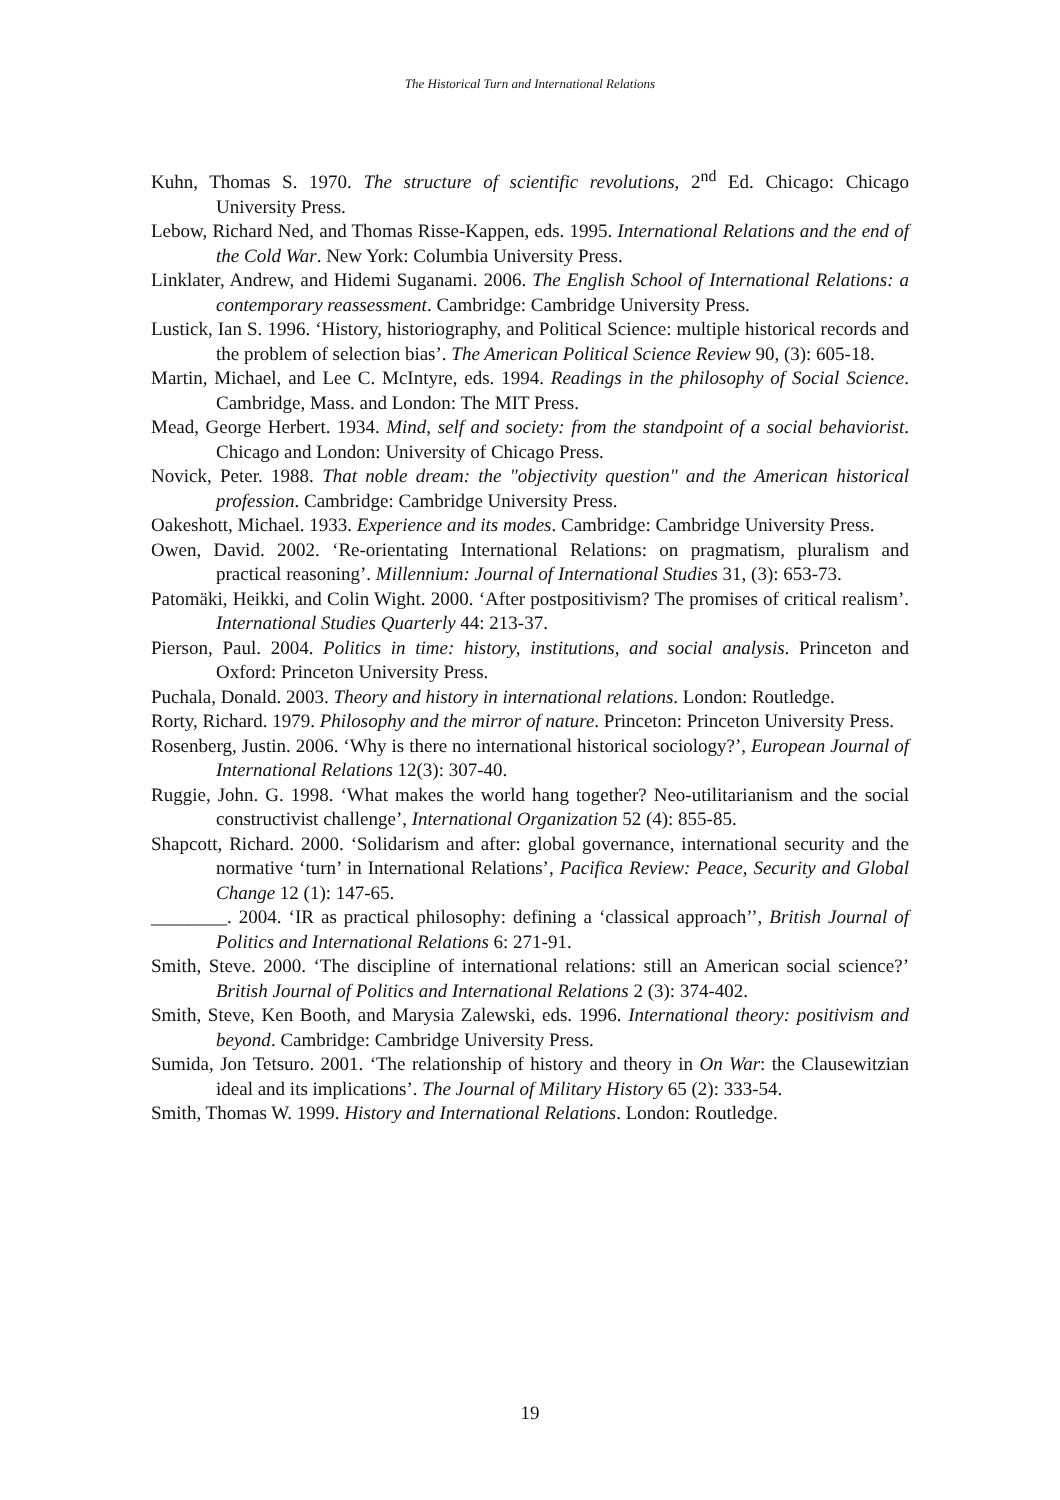The Historical Turn and International Relations
Kuhn, Thomas S. 1970. The structure of scientific revolutions, 2<sup>nd</sup> Ed. Chicago: Chicago University Press.
Lebow, Richard Ned, and Thomas Risse-Kappen, eds. 1995. International Relations and the end of the Cold War. New York: Columbia University Press.
Linklater, Andrew, and Hidemi Suganami. 2006. The English School of International Relations: a contemporary reassessment. Cambridge: Cambridge University Press.
Lustick, Ian S. 1996. ‘History, historiography, and Political Science: multiple historical records and the problem of selection bias’. The American Political Science Review 90, (3): 605-18.
Martin, Michael, and Lee C. McIntyre, eds. 1994. Readings in the philosophy of Social Science. Cambridge, Mass. and London: The MIT Press.
Mead, George Herbert. 1934. Mind, self and society: from the standpoint of a social behaviorist. Chicago and London: University of Chicago Press.
Novick, Peter. 1988. That noble dream: the "objectivity question" and the American historical profession. Cambridge: Cambridge University Press.
Oakeshott, Michael. 1933. Experience and its modes. Cambridge: Cambridge University Press.
Owen, David. 2002. ‘Re-orientating International Relations: on pragmatism, pluralism and practical reasoning’. Millennium: Journal of International Studies 31, (3): 653-73.
Patomäki, Heikki, and Colin Wight. 2000. ‘After postpositivism? The promises of critical realism’. International Studies Quarterly 44: 213-37.
Pierson, Paul. 2004. Politics in time: history, institutions, and social analysis. Princeton and Oxford: Princeton University Press.
Puchala, Donald. 2003. Theory and history in international relations. London: Routledge.
Rorty, Richard. 1979. Philosophy and the mirror of nature. Princeton: Princeton University Press.
Rosenberg, Justin. 2006. ‘Why is there no international historical sociology?’, European Journal of International Relations 12(3): 307-40.
Ruggie, John. G. 1998. ‘What makes the world hang together? Neo-utilitarianism and the social constructivist challenge’, International Organization 52 (4): 855-85.
Shapcott, Richard. 2000. ‘Solidarism and after: global governance, international security and the normative ‘turn’ in International Relations’, Pacifica Review: Peace, Security and Global Change 12 (1): 147-65.
________. 2004. ‘IR as practical philosophy: defining a ‘classical approach’’, British Journal of Politics and International Relations 6: 271-91.
Smith, Steve. 2000. ‘The discipline of international relations: still an American social science?’ British Journal of Politics and International Relations 2 (3): 374-402.
Smith, Steve, Ken Booth, and Marysia Zalewski, eds. 1996. International theory: positivism and beyond. Cambridge: Cambridge University Press.
Sumida, Jon Tetsuro. 2001. ‘The relationship of history and theory in On War: the Clausewitzian ideal and its implications’. The Journal of Military History 65 (2): 333-54.
Smith, Thomas W. 1999. History and International Relations. London: Routledge.
19